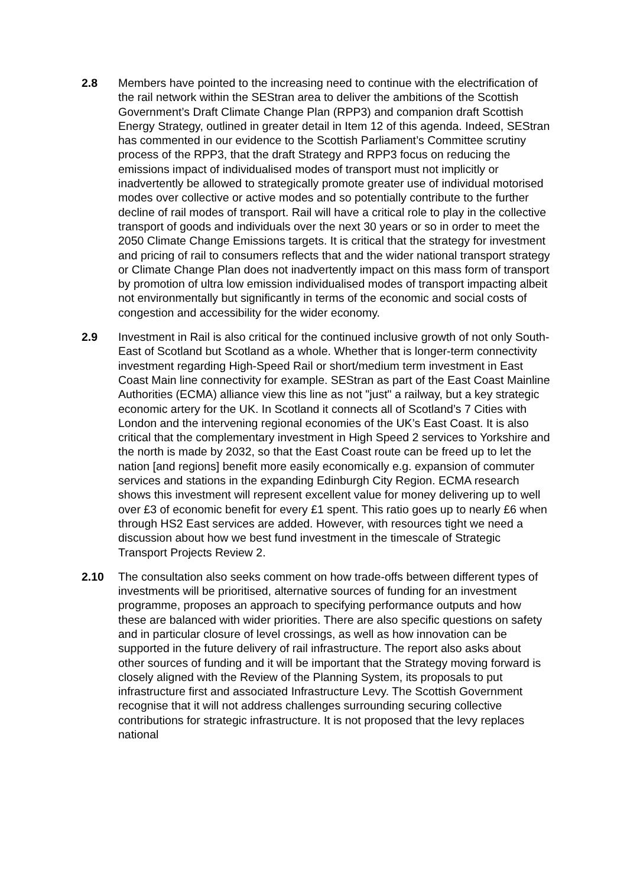2.8 Members have pointed to the increasing need to continue with the electrification of the rail network within the SEStran area to deliver the ambitions of the Scottish Government’s Draft Climate Change Plan (RPP3) and companion draft Scottish Energy Strategy, outlined in greater detail in Item 12 of this agenda. Indeed, SEStran has commented in our evidence to the Scottish Parliament’s Committee scrutiny process of the RPP3, that the draft Strategy and RPP3 focus on reducing the emissions impact of individualised modes of transport must not implicitly or inadvertently be allowed to strategically promote greater use of individual motorised modes over collective or active modes and so potentially contribute to the further decline of rail modes of transport. Rail will have a critical role to play in the collective transport of goods and individuals over the next 30 years or so in order to meet the 2050 Climate Change Emissions targets. It is critical that the strategy for investment and pricing of rail to consumers reflects that and the wider national transport strategy or Climate Change Plan does not inadvertently impact on this mass form of transport by promotion of ultra low emission individualised modes of transport impacting albeit not environmentally but significantly in terms of the economic and social costs of congestion and accessibility for the wider economy.
2.9 Investment in Rail is also critical for the continued inclusive growth of not only South-East of Scotland but Scotland as a whole. Whether that is longer-term connectivity investment regarding High-Speed Rail or short/medium term investment in East Coast Main line connectivity for example. SEStran as part of the East Coast Mainline Authorities (ECMA) alliance view this line as not "just" a railway, but a key strategic economic artery for the UK. In Scotland it connects all of Scotland’s 7 Cities with London and the intervening regional economies of the UK’s East Coast. It is also critical that the complementary investment in High Speed 2 services to Yorkshire and the north is made by 2032, so that the East Coast route can be freed up to let the nation [and regions] benefit more easily economically e.g. expansion of commuter services and stations in the expanding Edinburgh City Region. ECMA research shows this investment will represent excellent value for money delivering up to well over £3 of economic benefit for every £1 spent. This ratio goes up to nearly £6 when through HS2 East services are added. However, with resources tight we need a discussion about how we best fund investment in the timescale of Strategic Transport Projects Review 2.
2.10 The consultation also seeks comment on how trade-offs between different types of investments will be prioritised, alternative sources of funding for an investment programme, proposes an approach to specifying performance outputs and how these are balanced with wider priorities. There are also specific questions on safety and in particular closure of level crossings, as well as how innovation can be supported in the future delivery of rail infrastructure. The report also asks about other sources of funding and it will be important that the Strategy moving forward is closely aligned with the Review of the Planning System, its proposals to put infrastructure first and associated Infrastructure Levy. The Scottish Government recognise that it will not address challenges surrounding securing collective contributions for strategic infrastructure. It is not proposed that the levy replaces national